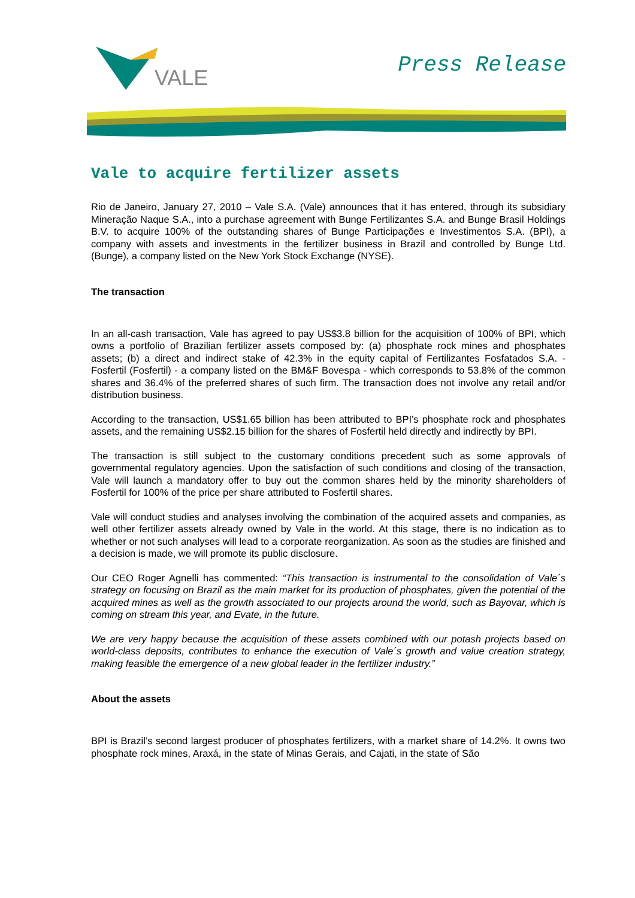VALE
Press Release
Vale to acquire fertilizer assets
Rio de Janeiro, January 27, 2010 – Vale S.A. (Vale) announces that it has entered, through its subsidiary Mineração Naque S.A., into a purchase agreement with Bunge Fertilizantes S.A. and Bunge Brasil Holdings B.V. to acquire 100% of the outstanding shares of Bunge Participações e Investimentos S.A. (BPI), a company with assets and investments in the fertilizer business in Brazil and controlled by Bunge Ltd. (Bunge), a company listed on the New York Stock Exchange (NYSE).
The transaction
In an all-cash transaction, Vale has agreed to pay US$3.8 billion for the acquisition of 100% of BPI, which owns a portfolio of Brazilian fertilizer assets composed by: (a) phosphate rock mines and phosphates assets; (b) a direct and indirect stake of 42.3% in the equity capital of Fertilizantes Fosfatados S.A. - Fosfertil (Fosfertil) - a company listed on the BM&F Bovespa - which corresponds to 53.8% of the common shares and 36.4% of the preferred shares of such firm. The transaction does not involve any retail and/or distribution business.
According to the transaction, US$1.65 billion has been attributed to BPI’s phosphate rock and phosphates assets, and the remaining US$2.15 billion for the shares of Fosfertil held directly and indirectly by BPI.
The transaction is still subject to the customary conditions precedent such as some approvals of governmental regulatory agencies. Upon the satisfaction of such conditions and closing of the transaction, Vale will launch a mandatory offer to buy out the common shares held by the minority shareholders of Fosfertil for 100% of the price per share attributed to Fosfertil shares.
Vale will conduct studies and analyses involving the combination of the acquired assets and companies, as well other fertilizer assets already owned by Vale in the world. At this stage, there is no indication as to whether or not such analyses will lead to a corporate reorganization. As soon as the studies are finished and a decision is made, we will promote its public disclosure.
Our CEO Roger Agnelli has commented: “This transaction is instrumental to the consolidation of Vale´s strategy on focusing on Brazil as the main market for its production of phosphates, given the potential of the acquired mines as well as the growth associated to our projects around the world, such as Bayovar, which is coming on stream this year, and Evate, in the future.
We are very happy because the acquisition of these assets combined with our potash projects based on world-class deposits, contributes to enhance the execution of Vale´s growth and value creation strategy, making feasible the emergence of a new global leader in the fertilizer industry.”
About the assets
BPI is Brazil’s second largest producer of phosphates fertilizers, with a market share of 14.2%. It owns two phosphate rock mines, Araxá, in the state of Minas Gerais, and Cajati, in the state of São